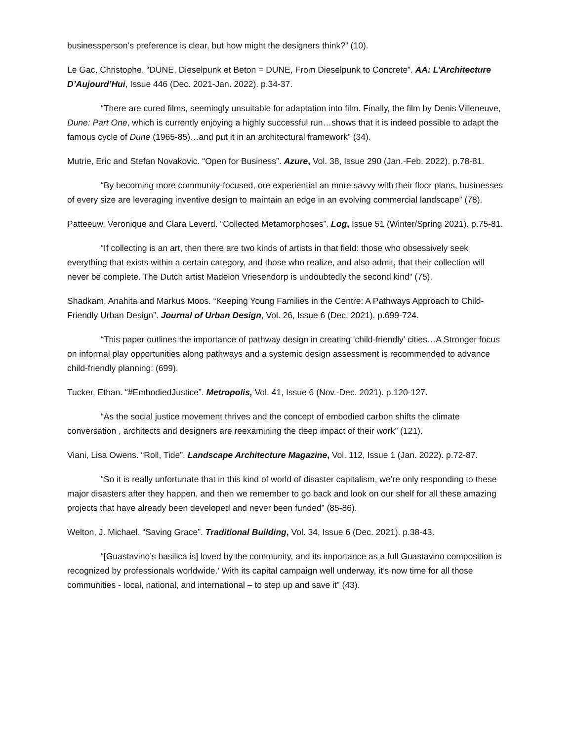businessperson’s preference is clear, but how might the designers think?” (10).
Le Gac, Christophe. “DUNE, Dieselpunk et Beton = DUNE, From Dieselpunk to Concrete”. AA: L’Architecture D’Aujourd’Hui, Issue 446 (Dec. 2021-Jan. 2022). p.34-37.
“There are cured films, seemingly unsuitable for adaptation into film. Finally, the film by Denis Villeneuve, Dune: Part One, which is currently enjoying a highly successful run…shows that it is indeed possible to adapt the famous cycle of Dune (1965-85)…and put it in an architectural framework” (34).
Mutrie, Eric and Stefan Novakovic. “Open for Business”. Azure, Vol. 38, Issue 290 (Jan.-Feb. 2022). p.78-81.
“By becoming more community-focused, ore experiential an more savvy with their floor plans, businesses of every size are leveraging inventive design to maintain an edge in an evolving commercial landscape” (78).
Patteeuw, Veronique and Clara Leverd. “Collected Metamorphoses”. Log, Issue 51 (Winter/Spring 2021). p.75-81.
“If collecting is an art, then there are two kinds of artists in that field: those who obsessively seek everything that exists within a certain category, and those who realize, and also admit, that their collection will never be complete. The Dutch artist Madelon Vriesendorp is undoubtedly the second kind” (75).
Shadkam, Anahita and Markus Moos. “Keeping Young Families in the Centre: A Pathways Approach to Child-Friendly Urban Design”. Journal of Urban Design, Vol. 26, Issue 6 (Dec. 2021). p.699-724.
“This paper outlines the importance of pathway design in creating ‘child-friendly’ cities…A Stronger focus on informal play opportunities along pathways and a systemic design assessment is recommended to advance child-friendly planning: (699).
Tucker, Ethan. “#EmbodiedJustice”. Metropolis, Vol. 41, Issue 6 (Nov.-Dec. 2021). p.120-127.
“As the social justice movement thrives and the concept of embodied carbon shifts the climate conversation , architects and designers are reexamining the deep impact of their work” (121).
Viani, Lisa Owens. “Roll, Tide”. Landscape Architecture Magazine, Vol. 112, Issue 1 (Jan. 2022). p.72-87.
“So it is really unfortunate that in this kind of world of disaster capitalism, we’re only responding to these major disasters after they happen, and then we remember to go back and look on our shelf for all these amazing projects that have already been developed and never been funded” (85-86).
Welton, J. Michael. “Saving Grace”. Traditional Building, Vol. 34, Issue 6 (Dec. 2021). p.38-43.
“[Guastavino’s basilica is] loved by the community, and its importance as a full Guastavino composition is recognized by professionals worldwide.’ With its capital campaign well underway, it’s now time for all those communities - local, national, and international – to step up and save it” (43).